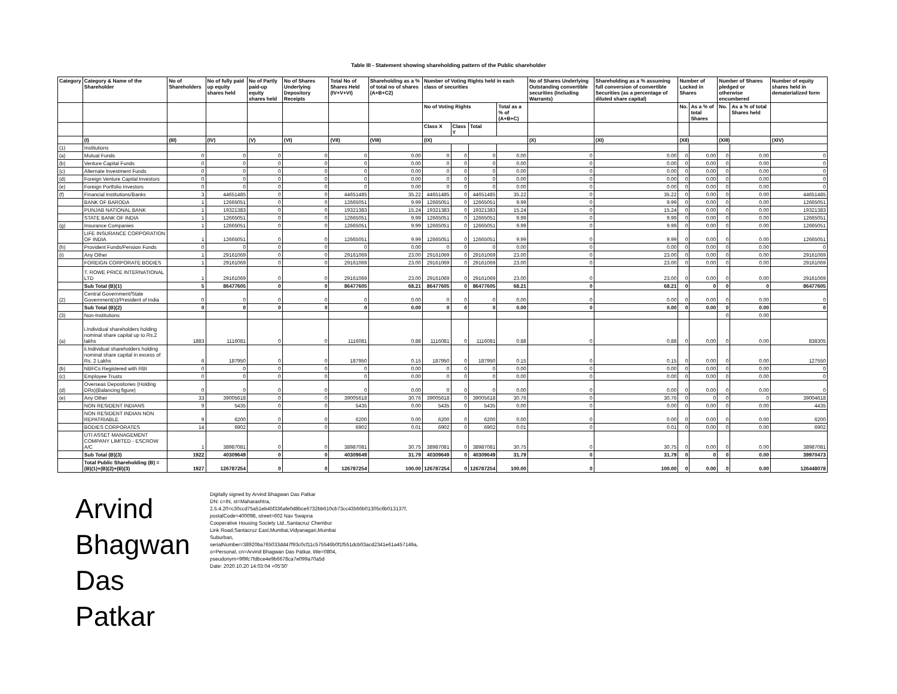Table III - Statement showing shareholding pattern of the Public shareholder
| Category | Category & Name of the Shareholder | No of Shareholders | No of fully paid up equity shares held | No of Partly paid-up equity shares held | No of Shares Underlying Depository Receipts | Total No of Shares Held (IV+V+VI) | Shareholding as a % of total no of shares (A+B+C2) | Number of Voting Rights held in each class of securities | | | | No of Shares Underlying Outstanding convertible securities (Including Warrants) | Shareholding as a % assuming full conversion of convertible Securities (as a percentage of diluted share capital) | Number of Locked in Shares | | Number of Shares pledged or otherwise encumbered | | Number of equity shares held in dematerialized form |
| --- | --- | --- | --- | --- | --- | --- | --- | --- | --- | --- | --- | --- | --- | --- | --- | --- | --- | --- |
| | | | | | | | | No of Voting Rights | | | Total as a % of (A+B+C) | | | No. | As a % of total Shares | No. | As a % of total Shares held | |
| | | | | | | | | Class X | Class Y | Total | | | | | | | | |
| | (I) | (III) | (IV) | (V) | (VI) | (VII) | (VIII) | (IX) | | | | (X) | (XI) | (XII) | | (XIII) | | (XIV) |
| (1) | Institutions | | | | | | | | | | | | | | | | | |
| (a) | Mutual Funds | 0 | 0 | 0 | 0 | 0 | 0.00 | 0 | 0 | 0 | 0.00 | 0 | 0.00 | 0 | 0.00 | 0 | 0.00 | 0 |
| (b) | Venture Capital Funds | 0 | 0 | 0 | 0 | 0 | 0.00 | 0 | 0 | 0 | 0.00 | 0 | 0.00 | 0 | 0.00 | 0 | 0.00 | 0 |
| (c) | Alternate Investment Funds | 0 | 0 | 0 | 0 | 0 | 0.00 | 0 | 0 | 0 | 0.00 | 0 | 0.00 | 0 | 0.00 | 0 | 0.00 | 0 |
| (d) | Foreign Venture Capital Investors | 0 | 0 | 0 | 0 | 0 | 0.00 | 0 | 0 | 0 | 0.00 | 0 | 0.00 | 0 | 0.00 | 0 | 0.00 | 0 |
| (e) | Foreign Portfolio Investors | 0 | 0 | 0 | 0 | 0 | 0.00 | 0 | 0 | 0 | 0.00 | 0 | 0.00 | 0 | 0.00 | 0 | 0.00 | 0 |
| (f) | Financial Institutions/Banks | 3 | 44651485 | 0 | 0 | 44651485 | 35.22 | 44651485 | 0 | 44651485 | 35.22 | 0 | 35.22 | 0 | 0.00 | 0 | 0.00 | 44651485 |
| | BANK OF BARODA | 1 | 12665051 | 0 | 0 | 12665051 | 9.99 | 12665051 | 0 | 12665051 | 9.99 | 0 | 9.99 | 0 | 0.00 | 0 | 0.00 | 12665051 |
| | PUNJAB NATIONAL BANK | 1 | 19321383 | 0 | 0 | 19321383 | 15.24 | 19321383 | 0 | 19321383 | 15.24 | 0 | 15.24 | 0 | 0.00 | 0 | 0.00 | 19321383 |
| | STATE BANK OF INDIA | 1 | 12665051 | 0 | 0 | 12665051 | 9.99 | 12665051 | 0 | 12665051 | 9.99 | 0 | 9.99 | 0 | 0.00 | 0 | 0.00 | 12665051 |
| (g) | Insurance Companies | 1 | 12665051 | 0 | 0 | 12665051 | 9.99 | 12665051 | 0 | 12665051 | 9.99 | 0 | 9.99 | 0 | 0.00 | 0 | 0.00 | 12665051 |
| | LIFE INSURANCE CORPORATION OF INDIA | 1 | 12665051 | 0 | 0 | 12665051 | 9.99 | 12665051 | 0 | 12665051 | 9.99 | 0 | 9.99 | 0 | 0.00 | 0 | 0.00 | 12665051 |
| (h) | Provident Funds/Pension Funds | 0 | 0 | 0 | 0 | 0 | 0.00 | 0 | 0 | 0 | 0.00 | 0 | 0.00 | 0 | 0.00 | 0 | 0.00 | 0 |
| (i) | Any Other | 1 | 29161069 | 0 | 0 | 29161069 | 23.00 | 29161069 | 0 | 29161069 | 23.00 | 0 | 23.00 | 0 | 0.00 | 0 | 0.00 | 29161069 |
| | FOREIGN CORPORATE BODIES | 1 | 29161069 | 0 | 0 | 29161069 | 23.00 | 29161069 | 0 | 29161069 | 23.00 | 0 | 23.00 | 0 | 0.00 | 0 | 0.00 | 29161069 |
| | T. ROWE PRICE INTERNATIONAL LTD | 1 | 29161069 | 0 | 0 | 29161069 | 23.00 | 29161069 | 0 | 29161069 | 23.00 | 0 | 23.00 | 0 | 0.00 | 0 | 0.00 | 29161069 |
| | Sub Total (B)(1) | 5 | 86477605 | 0 | 0 | 86477605 | 68.21 | 86477605 | 0 | 86477605 | 68.21 | 0 | 68.21 | 0 | 0 | 0 | 0 | 86477605 |
| (2) | Central Government/State Government(s)/President of India | 0 | 0 | 0 | 0 | 0 | 0.00 | 0 | 0 | 0 | 0.00 | 0 | 0.00 | 0 | 0.00 | 0 | 0.00 | 0 |
| | Sub Total (B)(2) | 0 | 0 | 0 | 0 | 0 | 0.00 | 0 | 0 | 0 | 0.00 | 0 | 0.00 | 0 | 0.00 | 0 | 0.00 | 0 |
| (3) | Non-Institutions | | | | | | | | | | | | | | | 0 | 0.00 | |
| (a) | i.Individual shareholders holding nominal share capital up to Rs.2 lakhs | 1883 | 1116081 | 0 | 0 | 1116081 | 0.88 | 1116081 | 0 | 1116081 | 0.88 | 0 | 0.88 | 0 | 0.00 | 0 | 0.00 | 838305 |
| | ii.Individual shareholders holding nominal share capital in excess of Rs. 2 Lakhs | 6 | 187950 | 0 | 0 | 187950 | 0.15 | 187950 | 0 | 187950 | 0.15 | 0 | 0.15 | 0 | 0.00 | 0 | 0.00 | 127550 |
| (b) | NBFCs Registered with RBI | 0 | 0 | 0 | 0 | 0 | 0.00 | 0 | 0 | 0 | 0.00 | 0 | 0.00 | 0 | 0.00 | 0 | 0.00 | 0 |
| (c) | Employee Trusts | 0 | 0 | 0 | 0 | 0 | 0.00 | 0 | 0 | 0 | 0.00 | 0 | 0.00 | 0 | 0.00 | 0 | 0.00 | 0 |
| (d) | Overseas Depositories (Holding DRs)(Balancing figure) | 0 | 0 | 0 | 0 | 0 | 0.00 | 0 | 0 | 0 | 0.00 | 0 | 0.00 | 0 | 0.00 | 0 | 0.00 | 0 |
| (e) | Any Other | 33 | 39005618 | 0 | 0 | 39005618 | 30.76 | 39005618 | 0 | 39005618 | 30.76 | 0 | 30.76 | 0 | 0 | 0 | 0 | 39004618 |
| | NON RESIDENT INDIANS | 9 | 5435 | 0 | 0 | 5435 | 0.00 | 5435 | 0 | 5435 | 0.00 | 0 | 0.00 | 0 | 0.00 | 0 | 0.00 | 4435 |
| | NON RESIDENT INDIAN NON REPATRIABLE | 9 | 6200 | 0 | 0 | 6200 | 0.00 | 6200 | 0 | 6200 | 0.00 | 0 | 0.00 | 0 | 0.00 | 0 | 0.00 | 6200 |
| | BODIES CORPORATES | 14 | 6902 | 0 | 0 | 6902 | 0.01 | 6902 | 0 | 6902 | 0.01 | 0 | 0.01 | 0 | 0.00 | 0 | 0.00 | 6902 |
| | UTI ASSET MANAGEMENT COMPANY LIMITED - ESCROW A/C | 1 | 38987081 | 0 | 0 | 38987081 | 30.75 | 38987081 | 0 | 38987081 | 30.75 | 0 | 30.75 | 0 | 0.00 | 0 | 0.00 | 38987081 |
| | Sub Total (B)(3) | 1922 | 40309649 | 0 | 0 | 40309649 | 31.79 | 40309649 | 0 | 40309649 | 31.79 | 0 | 31.79 | 0 | 0 | 0 | 0.00 | 39970473 |
| | Total Public Shareholding (B) = (B)(1)+(B)(2)+(B)(3) | 1927 | 126787254 | 0 | 0 | 126787254 | 100.00 | 126787254 | 0 | 126787254 | 100.00 | 0 | 100.00 | 0 | 0.00 | 0 | 0.00 | 126448078 |
Arvind Bhagwan Das Patkar
Digitally signed by Arvind Bhagwan Das Patkar
DN: c=IN, st=Maharashtra, 2.5.4.20=c30ccd75a51eb45f336afe0d8bce6732bb610cb73cc43566b01305c6b013137f, postalCode=400098, street=602 Nav Swapna Cooperative Housing Society Ltd.,Santacruz Chembur Link Road,Santacruz East,Mumbai,Vidyanagari,Mumbai Suburban, serialNumber=38920ba765033dd47f93c0cf11c575546b0f1f551dcb03acd2341e61a457149a, o=Personal, cn=Arvind Bhagwan Das Patkar, title=0804, pseudonym=9f9fc7fdbce4e9b6678ca7e099a70a5d
Date: 2020.10.20 14:03:04 +05'30'